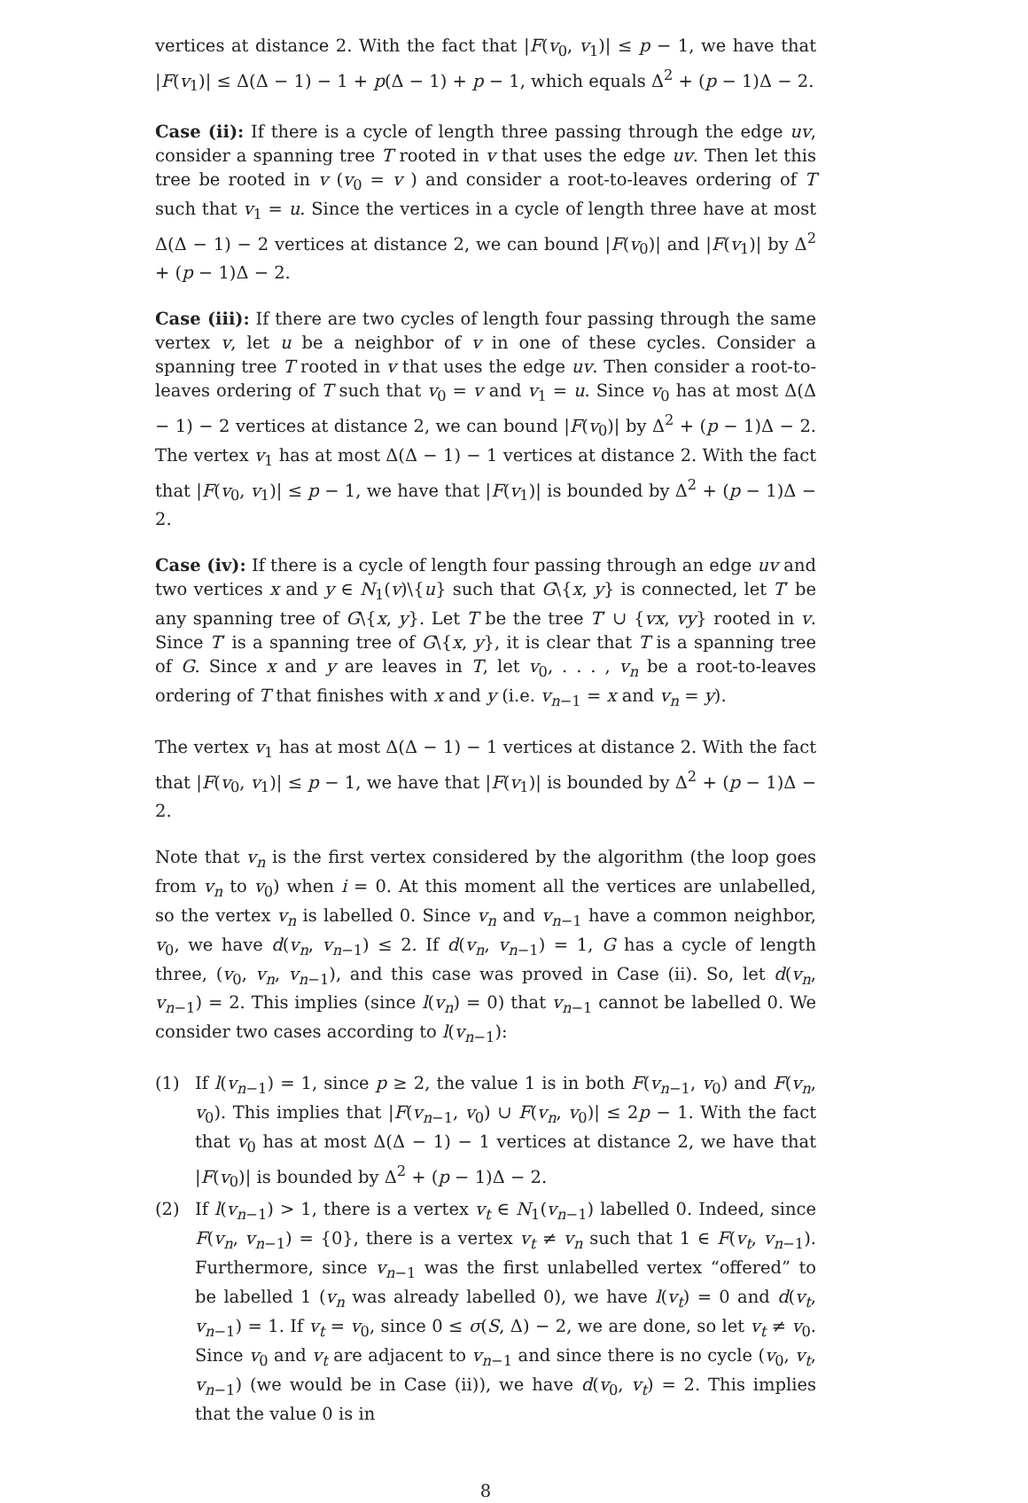vertices at distance 2. With the fact that |F(v<sub>0</sub>, v<sub>1</sub>)| ≤ p − 1, we have that |F(v<sub>1</sub>)| ≤ Δ(Δ − 1) − 1 + p(Δ − 1) + p − 1, which equals Δ<sup>2</sup> + (p − 1)Δ − 2.
Case (ii): If there is a cycle of length three passing through the edge uv, consider a spanning tree T rooted in v that uses the edge uv. Then let this tree be rooted in v (v<sub>0</sub> = v ) and consider a root-to-leaves ordering of T such that v<sub>1</sub> = u. Since the vertices in a cycle of length three have at most Δ(Δ − 1) − 2 vertices at distance 2, we can bound |F(v<sub>0</sub>)| and |F(v<sub>1</sub>)| by Δ<sup>2</sup> + (p − 1)Δ − 2.
Case (iii): If there are two cycles of length four passing through the same vertex v, let u be a neighbor of v in one of these cycles. Consider a spanning tree T rooted in v that uses the edge uv. Then consider a root-to-leaves ordering of T such that v<sub>0</sub> = v and v<sub>1</sub> = u. Since v<sub>0</sub> has at most Δ(Δ − 1) − 2 vertices at distance 2, we can bound |F(v<sub>0</sub>)| by Δ<sup>2</sup> + (p − 1)Δ − 2. The vertex v<sub>1</sub> has at most Δ(Δ − 1) − 1 vertices at distance 2. With the fact that |F(v<sub>0</sub>, v<sub>1</sub>)| ≤ p − 1, we have that |F(v<sub>1</sub>)| is bounded by Δ<sup>2</sup> + (p − 1)Δ − 2.
Case (iv): If there is a cycle of length four passing through an edge uv and two vertices x and y ∈ N<sub>1</sub>(v)\{u} such that G\{x, y} is connected, let T′ be any spanning tree of G\{x, y}. Let T be the tree T′ ∪ {vx, vy} rooted in v. Since T′ is a spanning tree of G\{x, y}, it is clear that T is a spanning tree of G. Since x and y are leaves in T, let v<sub>0</sub>, . . . , v<sub>n</sub> be a root-to-leaves ordering of T that finishes with x and y (i.e. v<sub>n−1</sub> = x and v<sub>n</sub> = y).
The vertex v<sub>1</sub> has at most Δ(Δ − 1) − 1 vertices at distance 2. With the fact that |F(v<sub>0</sub>, v<sub>1</sub>)| ≤ p − 1, we have that |F(v<sub>1</sub>)| is bounded by Δ<sup>2</sup> + (p − 1)Δ − 2.
Note that v<sub>n</sub> is the first vertex considered by the algorithm (the loop goes from v<sub>n</sub> to v<sub>0</sub>) when i = 0. At this moment all the vertices are unlabelled, so the vertex v<sub>n</sub> is labelled 0. Since v<sub>n</sub> and v<sub>n−1</sub> have a common neighbor, v<sub>0</sub>, we have d(v<sub>n</sub>, v<sub>n−1</sub>) ≤ 2. If d(v<sub>n</sub>, v<sub>n−1</sub>) = 1, G has a cycle of length three, (v<sub>0</sub>, v<sub>n</sub>, v<sub>n−1</sub>), and this case was proved in Case (ii). So, let d(v<sub>n</sub>, v<sub>n−1</sub>) = 2. This implies (since l(v<sub>n</sub>) = 0) that v<sub>n−1</sub> cannot be labelled 0. We consider two cases according to l(v<sub>n−1</sub>):
(1) If l(v<sub>n−1</sub>) = 1, since p ≥ 2, the value 1 is in both F(v<sub>n−1</sub>, v<sub>0</sub>) and F(v<sub>n</sub>, v<sub>0</sub>). This implies that |F(v<sub>n−1</sub>, v<sub>0</sub>) ∪ F(v<sub>n</sub>, v<sub>0</sub>)| ≤ 2p − 1. With the fact that v<sub>0</sub> has at most Δ(Δ − 1) − 1 vertices at distance 2, we have that |F(v<sub>0</sub>)| is bounded by Δ<sup>2</sup> + (p − 1)Δ − 2.
(2) If l(v<sub>n−1</sub>) > 1, there is a vertex v<sub>t</sub> ∈ N<sub>1</sub>(v<sub>n−1</sub>) labelled 0. Indeed, since F(v<sub>n</sub>, v<sub>n−1</sub>) = {0}, there is a vertex v<sub>t</sub> ≠ v<sub>n</sub> such that 1 ∈ F(v<sub>t</sub>, v<sub>n−1</sub>). Furthermore, since v<sub>n−1</sub> was the first unlabelled vertex “offered” to be labelled 1 (v<sub>n</sub> was already labelled 0), we have l(v<sub>t</sub>) = 0 and d(v<sub>t</sub>, v<sub>n−1</sub>) = 1. If v<sub>t</sub> = v<sub>0</sub>, since 0 ≤ σ(S, Δ) − 2, we are done, so let v<sub>t</sub> ≠ v<sub>0</sub>. Since v<sub>0</sub> and v<sub>t</sub> are adjacent to v<sub>n−1</sub> and since there is no cycle (v<sub>0</sub>, v<sub>t</sub>, v<sub>n−1</sub>) (we would be in Case (ii)), we have d(v<sub>0</sub>, v<sub>t</sub>) = 2. This implies that the value 0 is in
8